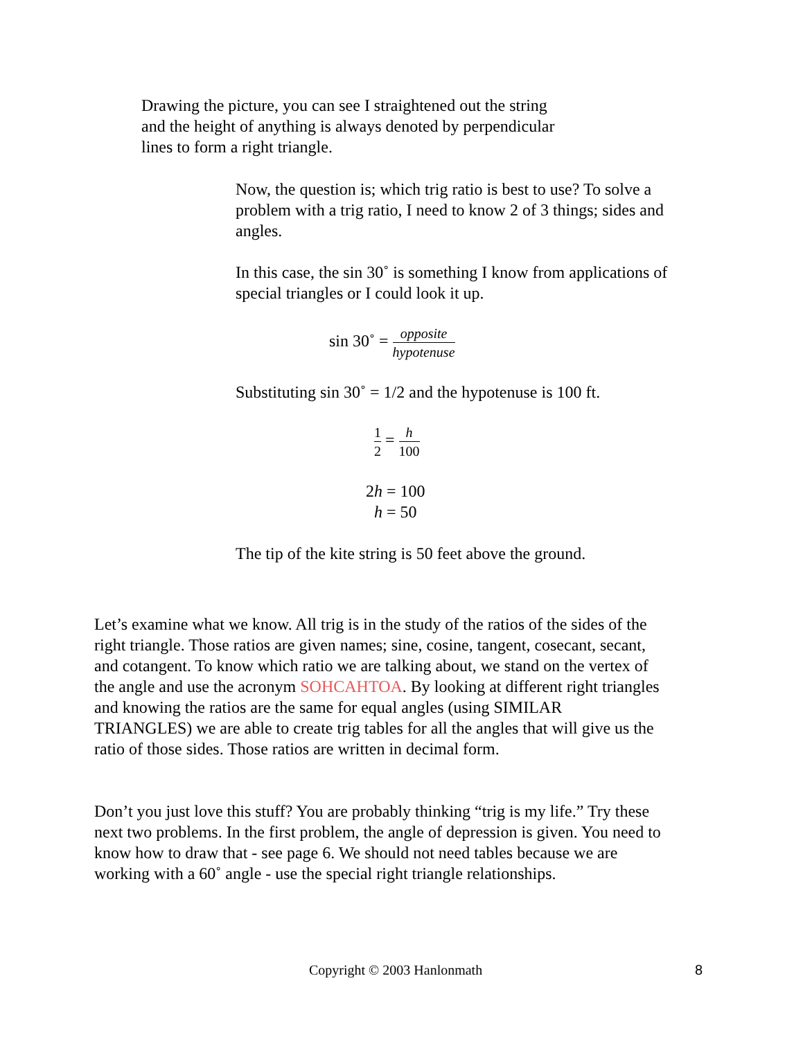Drawing the picture, you can see I straightened out the string and the height of anything is always denoted by perpendicular lines to form a right triangle.
Now, the question is; which trig ratio is best to use? To solve a problem with a trig ratio, I need to know 2 of 3 things; sides and angles.
In this case, the sin 30˚ is something I know from applications of special triangles or I could look it up.
sin 30˚ = opposite hypotenuse
Substituting sin 30˚ = 1/2 and the hypotenuse is 100 ft.
1 2 = h 100
2h = 100
h = 50
The tip of the kite string is 50 feet above the ground.
Let’s examine what we know. All trig is in the study of the ratios of the sides of the right triangle. Those ratios are given names; sine, cosine, tangent, cosecant, secant, and cotangent. To know which ratio we are talking about, we stand on the vertex of the angle and use the acronym SOHCAHTOA. By looking at different right triangles and knowing the ratios are the same for equal angles (using SIMILAR TRIANGLES) we are able to create trig tables for all the angles that will give us the ratio of those sides. Those ratios are written in decimal form.
Don’t you just love this stuff? You are probably thinking “trig is my life.” Try these next two problems. In the first problem, the angle of depression is given. You need to know how to draw that - see page 6. We should not need tables because we are working with a 60˚ angle - use the special right triangle relationships.
Copyright © 2003 Hanlonmath 8